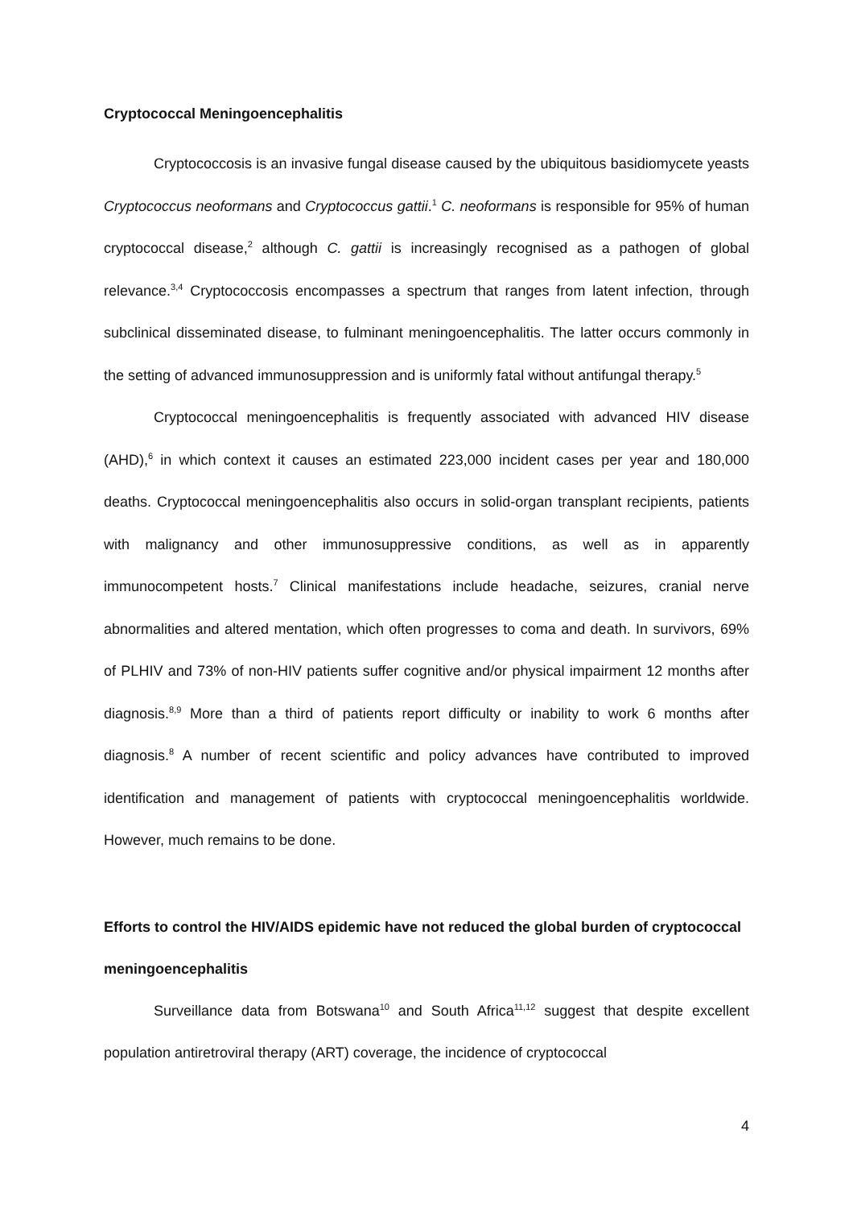Cryptococcal Meningoencephalitis
Cryptococcosis is an invasive fungal disease caused by the ubiquitous basidiomycete yeasts Cryptococcus neoformans and Cryptococcus gattii.<sup>1</sup> C. neoformans is responsible for 95% of human cryptococcal disease,<sup>2</sup> although C. gattii is increasingly recognised as a pathogen of global relevance.<sup>3,4</sup> Cryptococcosis encompasses a spectrum that ranges from latent infection, through subclinical disseminated disease, to fulminant meningoencephalitis. The latter occurs commonly in the setting of advanced immunosuppression and is uniformly fatal without antifungal therapy.<sup>5</sup>
Cryptococcal meningoencephalitis is frequently associated with advanced HIV disease (AHD),<sup>6</sup> in which context it causes an estimated 223,000 incident cases per year and 180,000 deaths. Cryptococcal meningoencephalitis also occurs in solid-organ transplant recipients, patients with malignancy and other immunosuppressive conditions, as well as in apparently immunocompetent hosts.<sup>7</sup> Clinical manifestations include headache, seizures, cranial nerve abnormalities and altered mentation, which often progresses to coma and death. In survivors, 69% of PLHIV and 73% of non-HIV patients suffer cognitive and/or physical impairment 12 months after diagnosis.<sup>8,9</sup> More than a third of patients report difficulty or inability to work 6 months after diagnosis.<sup>8</sup> A number of recent scientific and policy advances have contributed to improved identification and management of patients with cryptococcal meningoencephalitis worldwide. However, much remains to be done.
Efforts to control the HIV/AIDS epidemic have not reduced the global burden of cryptococcal meningoencephalitis
Surveillance data from Botswana<sup>10</sup> and South Africa<sup>11,12</sup> suggest that despite excellent population antiretroviral therapy (ART) coverage, the incidence of cryptococcal
4